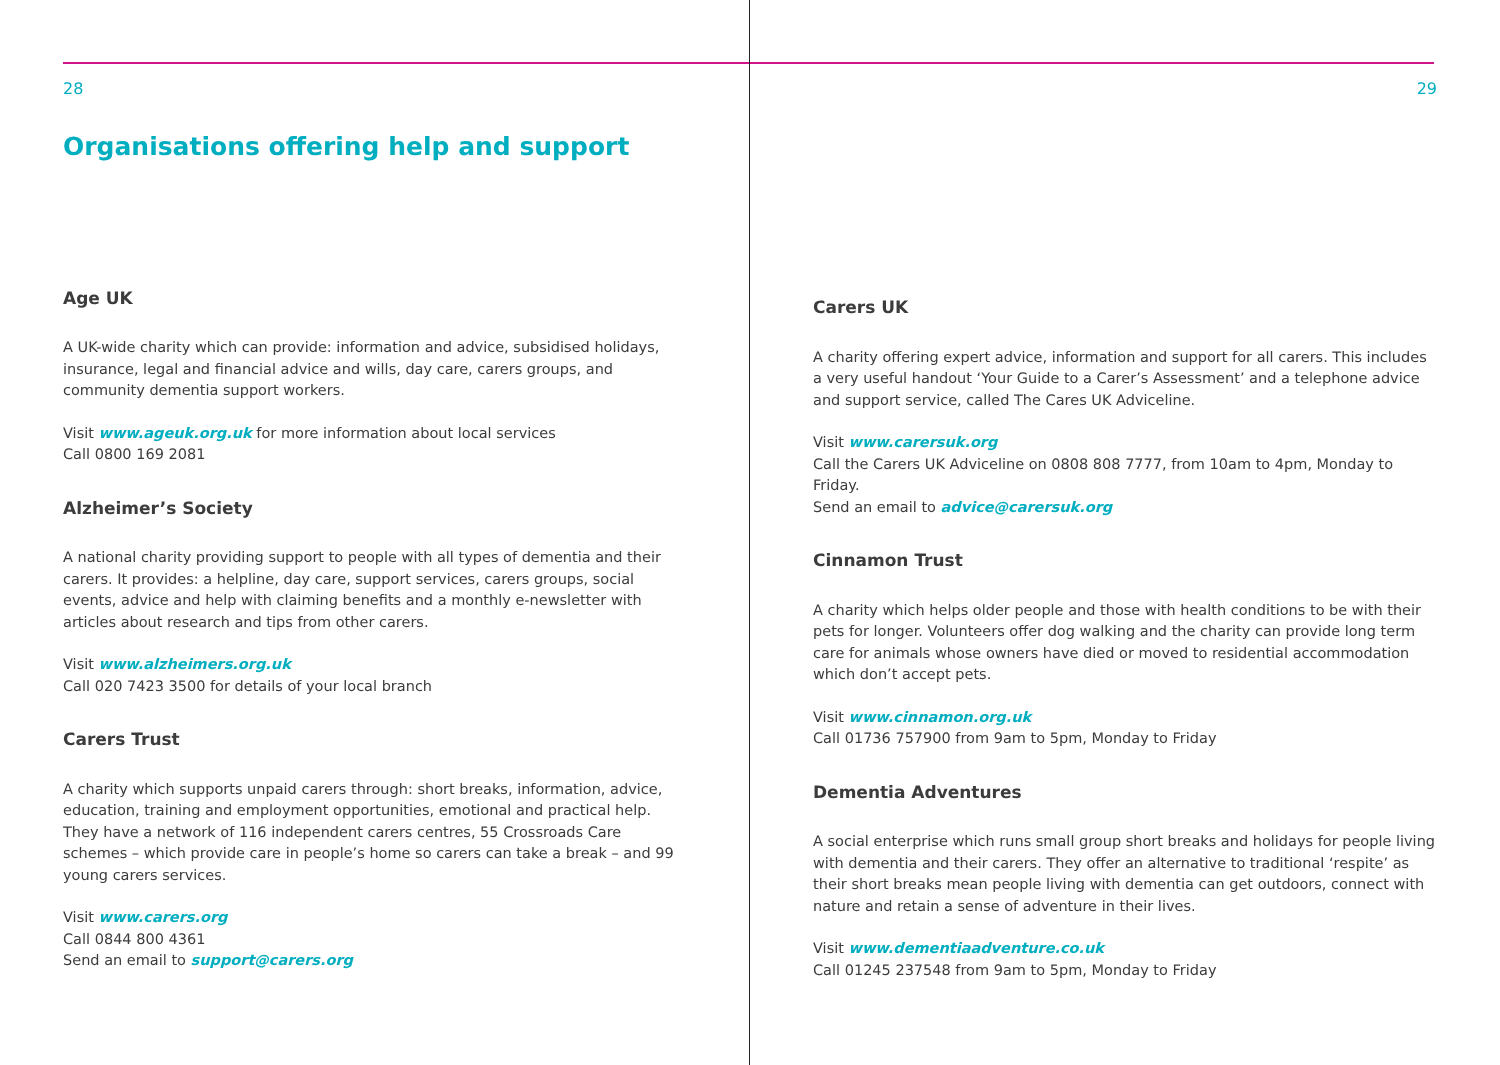28
Organisations offering help and support
Age UK
A UK-wide charity which can provide: information and advice, subsidised holidays, insurance, legal and financial advice and wills, day care, carers groups, and community dementia support workers.
Visit www.ageuk.org.uk for more information about local services
Call 0800 169 2081
Alzheimer’s Society
A national charity providing support to people with all types of dementia and their carers. It provides: a helpline, day care, support services, carers groups, social events, advice and help with claiming benefits and a monthly e-newsletter with articles about research and tips from other carers.
Visit www.alzheimers.org.uk
Call 020 7423 3500 for details of your local branch
Carers Trust
A charity which supports unpaid carers through: short breaks, information, advice, education, training and employment opportunities, emotional and practical help. They have a network of 116 independent carers centres, 55 Crossroads Care schemes – which provide care in people’s home so carers can take a break – and 99 young carers services.
Visit www.carers.org
Call 0844 800 4361
Send an email to support@carers.org
29
Carers UK
A charity offering expert advice, information and support for all carers. This includes a very useful handout ‘Your Guide to a Carer’s Assessment’ and a telephone advice and support service, called The Cares UK Adviceline.
Visit www.carersuk.org
Call the Carers UK Adviceline on 0808 808 7777, from 10am to 4pm, Monday to Friday.
Send an email to advice@carersuk.org
Cinnamon Trust
A charity which helps older people and those with health conditions to be with their pets for longer. Volunteers offer dog walking and the charity can provide long term care for animals whose owners have died or moved to residential accommodation which don’t accept pets.
Visit www.cinnamon.org.uk
Call 01736 757900 from 9am to 5pm, Monday to Friday
Dementia Adventures
A social enterprise which runs small group short breaks and holidays for people living with dementia and their carers. They offer an alternative to traditional ‘respite’ as their short breaks mean people living with dementia can get outdoors, connect with nature and retain a sense of adventure in their lives.
Visit www.dementiaadventure.co.uk
Call 01245 237548 from 9am to 5pm, Monday to Friday